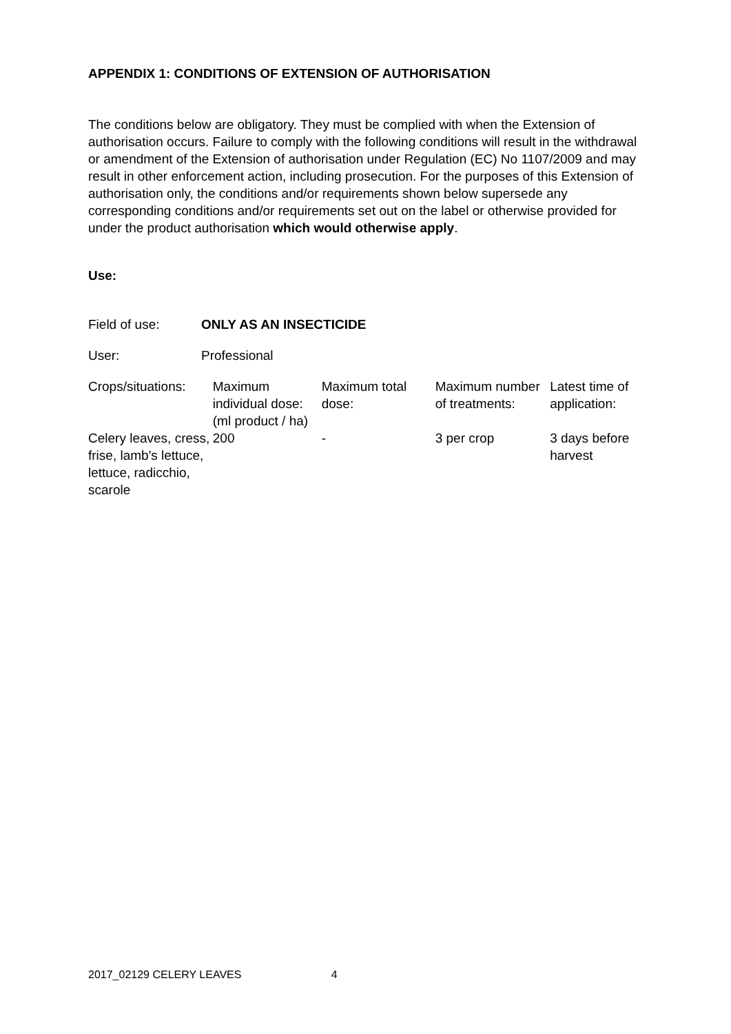APPENDIX 1: CONDITIONS OF EXTENSION OF AUTHORISATION
The conditions below are obligatory. They must be complied with when the Extension of authorisation occurs. Failure to comply with the following conditions will result in the withdrawal or amendment of the Extension of authorisation under Regulation (EC) No 1107/2009 and may result in other enforcement action, including prosecution. For the purposes of this Extension of authorisation only, the conditions and/or requirements shown below supersede any corresponding conditions and/or requirements set out on the label or otherwise provided for under the product authorisation which would otherwise apply.
Use:
| Field of use: | ONLY AS AN INSECTICIDE |
| User: | Professional |
| Crops/situations: | Maximum individual dose: (ml product / ha) | Maximum total dose: | Maximum number of treatments: | Latest time of application: |
| Celery leaves, cress, frise, lamb's lettuce, lettuce, radicchio, scarole | 200 | - | 3 per crop | 3 days before harvest |
2017_02129 CELERY LEAVES 4